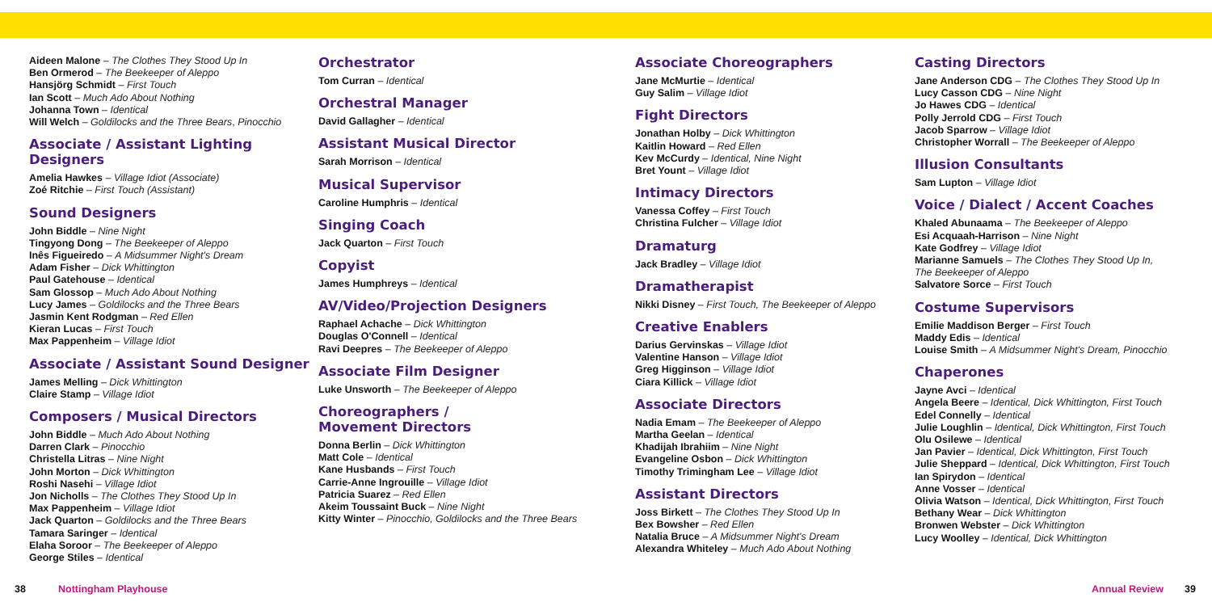Aideen Malone – The Clothes They Stood Up In
Ben Ormerod – The Beekeeper of Aleppo
Hansjörg Schmidt – First Touch
Ian Scott – Much Ado About Nothing
Johanna Town – Identical
Will Welch – Goldilocks and the Three Bears, Pinocchio
Associate / Assistant Lighting Designers
Amelia Hawkes – Village Idiot (Associate)
Zoé Ritchie – First Touch (Assistant)
Sound Designers
John Biddle – Nine Night
Tingyong Dong – The Beekeeper of Aleppo
Inês Figueiredo – A Midsummer Night's Dream
Adam Fisher – Dick Whittington
Paul Gatehouse – Identical
Sam Glossop – Much Ado About Nothing
Lucy James – Goldilocks and the Three Bears
Jasmin Kent Rodgman – Red Ellen
Kieran Lucas – First Touch
Max Pappenheim – Village Idiot
Associate / Assistant Sound Designer
James Melling – Dick Whittington
Claire Stamp – Village Idiot
Composers / Musical Directors
John Biddle – Much Ado About Nothing
Darren Clark – Pinocchio
Christella Litras – Nine Night
John Morton – Dick Whittington
Roshi Nasehi – Village Idiot
Jon Nicholls – The Clothes They Stood Up In
Max Pappenheim – Village Idiot
Jack Quarton – Goldilocks and the Three Bears
Tamara Saringer – Identical
Elaha Soroor – The Beekeeper of Aleppo
George Stiles – Identical
Orchestrator
Tom Curran – Identical
Orchestral Manager
David Gallagher – Identical
Assistant Musical Director
Sarah Morrison – Identical
Musical Supervisor
Caroline Humphris – Identical
Singing Coach
Jack Quarton – First Touch
Copyist
James Humphreys – Identical
AV/Video/Projection Designers
Raphael Achache – Dick Whittington
Douglas O'Connell – Identical
Ravi Deepres – The Beekeeper of Aleppo
Associate Film Designer
Luke Unsworth – The Beekeeper of Aleppo
Choreographers /
Movement Directors
Donna Berlin – Dick Whittington
Matt Cole – Identical
Kane Husbands – First Touch
Carrie-Anne Ingrouille – Village Idiot
Patricia Suarez – Red Ellen
Akeim Toussaint Buck – Nine Night
Kitty Winter – Pinocchio, Goldilocks and the Three Bears
Associate Choreographers
Jane McMurtie – Identical
Guy Salim – Village Idiot
Fight Directors
Jonathan Holby – Dick Whittington
Kaitlin Howard – Red Ellen
Kev McCurdy – Identical, Nine Night
Bret Yount – Village Idiot
Intimacy Directors
Vanessa Coffey – First Touch
Christina Fulcher – Village Idiot
Dramaturg
Jack Bradley – Village Idiot
Dramatherapist
Nikki Disney – First Touch, The Beekeeper of Aleppo
Creative Enablers
Darius Gervinskas – Village Idiot
Valentine Hanson – Village Idiot
Greg Higginson – Village Idiot
Ciara Killick – Village Idiot
Associate Directors
Nadia Emam – The Beekeeper of Aleppo
Martha Geelan – Identical
Khadijah Ibrahiim – Nine Night
Evangeline Osbon – Dick Whittington
Timothy Trimingham Lee – Village Idiot
Assistant Directors
Joss Birkett – The Clothes They Stood Up In
Bex Bowsher – Red Ellen
Natalia Bruce – A Midsummer Night's Dream
Alexandra Whiteley – Much Ado About Nothing
Casting Directors
Jane Anderson CDG – The Clothes They Stood Up In
Lucy Casson CDG – Nine Night
Jo Hawes CDG – Identical
Polly Jerrold CDG – First Touch
Jacob Sparrow – Village Idiot
Christopher Worrall – The Beekeeper of Aleppo
Illusion Consultants
Sam Lupton – Village Idiot
Voice / Dialect / Accent Coaches
Khaled Abunaama – The Beekeeper of Aleppo
Esi Acquaah-Harrison – Nine Night
Kate Godfrey – Village Idiot
Marianne Samuels – The Clothes They Stood Up In,
The Beekeeper of Aleppo
Salvatore Sorce – First Touch
Costume Supervisors
Emilie Maddison Berger – First Touch
Maddy Edis – Identical
Louise Smith – A Midsummer Night's Dream, Pinocchio
Chaperones
Jayne Avci – Identical
Angela Beere – Identical, Dick Whittington, First Touch
Edel Connelly – Identical
Julie Loughlin – Identical, Dick Whittington, First Touch
Olu Osilewe – Identical
Jan Pavier – Identical, Dick Whittington, First Touch
Julie Sheppard – Identical, Dick Whittington, First Touch
Ian Spirydon – Identical
Anne Vosser – Identical
Olivia Watson – Identical, Dick Whittington, First Touch
Bethany Wear – Dick Whittington
Bronwen Webster – Dick Whittington
Lucy Woolley – Identical, Dick Whittington
38 Nottingham Playhouse Annual Review 39